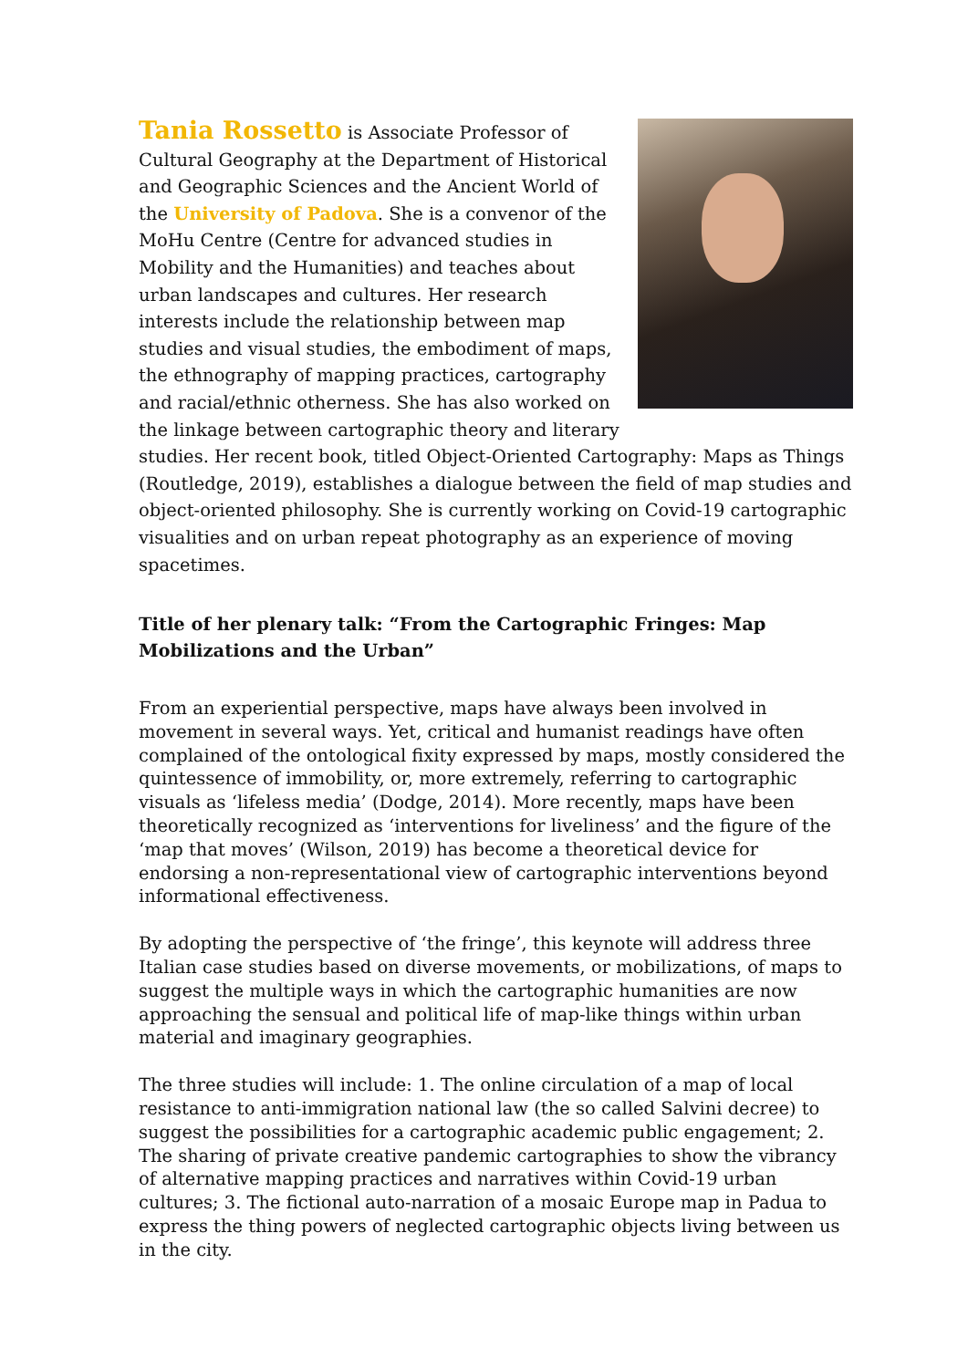Tania Rossetto is Associate Professor of Cultural Geography at the Department of Historical and Geographic Sciences and the Ancient World of the University of Padova. She is a convenor of the MoHu Centre (Centre for advanced studies in Mobility and the Humanities) and teaches about urban landscapes and cultures. Her research interests include the relationship between map studies and visual studies, the embodiment of maps, the ethnography of mapping practices, cartography and racial/ethnic otherness. She has also worked on the linkage between cartographic theory and literary studies. Her recent book, titled Object-Oriented Cartography: Maps as Things (Routledge, 2019), establishes a dialogue between the field of map studies and object-oriented philosophy. She is currently working on Covid-19 cartographic visualities and on urban repeat photography as an experience of moving spacetimes.
Title of her plenary talk: “From the Cartographic Fringes: Map Mobilizations and the Urban”
From an experiential perspective, maps have always been involved in movement in several ways. Yet, critical and humanist readings have often complained of the ontological fixity expressed by maps, mostly considered the quintessence of immobility, or, more extremely, referring to cartographic visuals as ‘lifeless media’ (Dodge, 2014). More recently, maps have been theoretically recognized as ‘interventions for liveliness’ and the figure of the ‘map that moves’ (Wilson, 2019) has become a theoretical device for endorsing a non-representational view of cartographic interventions beyond informational effectiveness.
By adopting the perspective of ‘the fringe’, this keynote will address three Italian case studies based on diverse movements, or mobilizations, of maps to suggest the multiple ways in which the cartographic humanities are now approaching the sensual and political life of map-like things within urban material and imaginary geographies.
The three studies will include: 1. The online circulation of a map of local resistance to anti-immigration national law (the so called Salvini decree) to suggest the possibilities for a cartographic academic public engagement; 2. The sharing of private creative pandemic cartographies to show the vibrancy of alternative mapping practices and narratives within Covid-19 urban cultures; 3. The fictional auto-narration of a mosaic Europe map in Padua to express the thing powers of neglected cartographic objects living between us in the city.